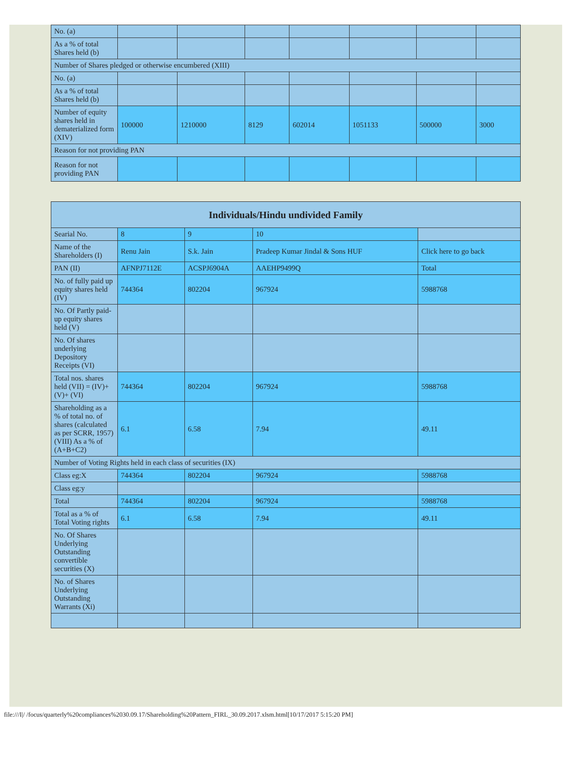| No. (a) | | | | | | | |
| As a % of total Shares held (b) | | | | | | | |
| Number of Shares pledged or otherwise encumbered (XIII) | | | | | | | |
| No. (a) | | | | | | | |
| As a % of total Shares held (b) | | | | | | | |
| Number of equity shares held in dematerialized form (XIV) | 100000 | 1210000 | 8129 | 602014 | 1051133 | 500000 | 3000 |
| Reason for not providing PAN | | | | | | | |
| Reason for not providing PAN | | | | | | | |
| Individuals/Hindu undivided Family | | | | |
| --- | --- | --- | --- | --- |
| Searial No. | 8 | 9 | 10 | |
| Name of the Shareholders (I) | Renu Jain | S.k. Jain | Pradeep Kumar Jindal & Sons HUF | Click here to go back |
| PAN (II) | AFNPJ7112E | ACSPJ6904A | AAEHP9499Q | Total |
| No. of fully paid up equity shares held (IV) | 744364 | 802204 | 967924 | 5988768 |
| No. Of Partly paid-up equity shares held (V) | | | | |
| No. Of shares underlying Depository Receipts (VI) | | | | |
| Total nos. shares held (VII) = (IV)+(V)+ (VI) | 744364 | 802204 | 967924 | 5988768 |
| Shareholding as a % of total no. of shares (calculated as per SCRR, 1957) (VIII) As a % of (A+B+C2) | 6.1 | 6.58 | 7.94 | 49.11 |
| Number of Voting Rights held in each class of securities (IX) | | | | |
| Class eg:X | 744364 | 802204 | 967924 | 5988768 |
| Class eg:y | | | | |
| Total | 744364 | 802204 | 967924 | 5988768 |
| Total as a % of Total Voting rights | 6.1 | 6.58 | 7.94 | 49.11 |
| No. Of Shares Underlying Outstanding convertible securities (X) | | | | |
| No. of Shares Underlying Outstanding Warrants (Xi) | | | | |
file:///I|/ /focus/quarterly%20compliances%2030.09.17/Shareholding%20Pattern_FIRL_30.09.2017.xlsm.html[10/17/2017 5:15:20 PM]